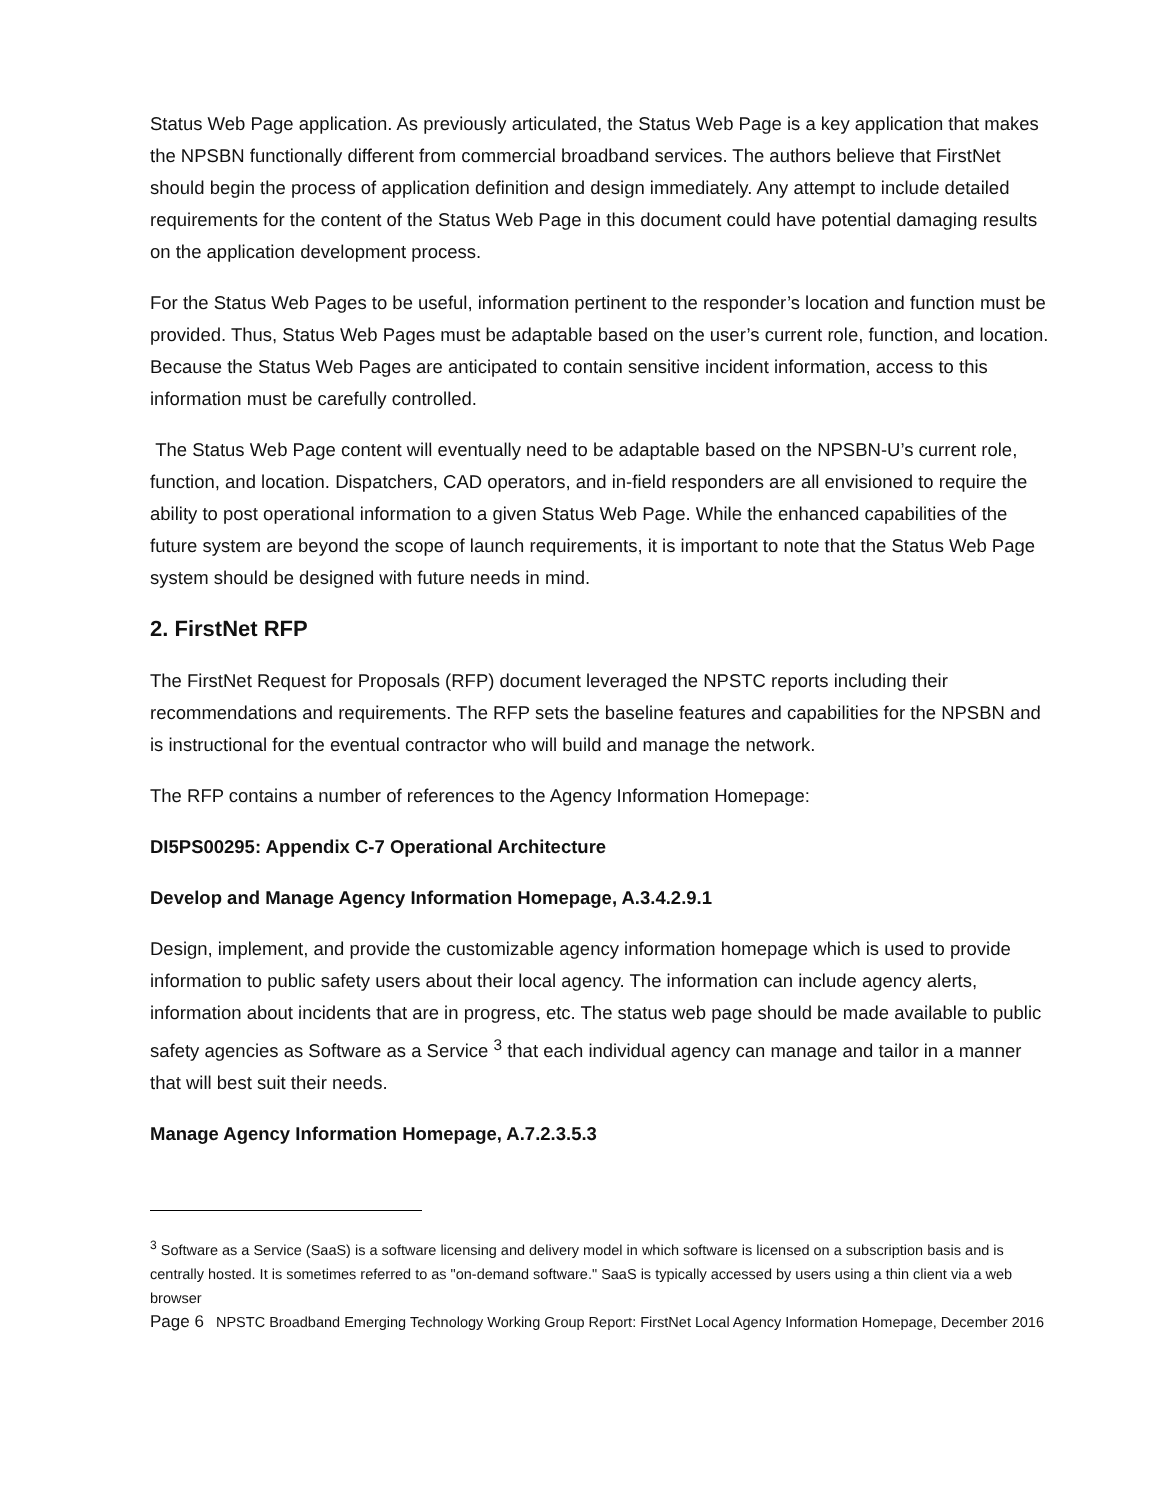Status Web Page application. As previously articulated, the Status Web Page is a key application that makes the NPSBN functionally different from commercial broadband services. The authors believe that FirstNet should begin the process of application definition and design immediately. Any attempt to include detailed requirements for the content of the Status Web Page in this document could have potential damaging results on the application development process.
For the Status Web Pages to be useful, information pertinent to the responder’s location and function must be provided. Thus, Status Web Pages must be adaptable based on the user’s current role, function, and location. Because the Status Web Pages are anticipated to contain sensitive incident information, access to this information must be carefully controlled.
The Status Web Page content will eventually need to be adaptable based on the NPSBN-U’s current role, function, and location. Dispatchers, CAD operators, and in-field responders are all envisioned to require the ability to post operational information to a given Status Web Page. While the enhanced capabilities of the future system are beyond the scope of launch requirements, it is important to note that the Status Web Page system should be designed with future needs in mind.
2. FirstNet RFP
The FirstNet Request for Proposals (RFP) document leveraged the NPSTC reports including their recommendations and requirements. The RFP sets the baseline features and capabilities for the NPSBN and is instructional for the eventual contractor who will build and manage the network.
The RFP contains a number of references to the Agency Information Homepage:
DI5PS00295: Appendix C-7 Operational Architecture
Develop and Manage Agency Information Homepage, A.3.4.2.9.1
Design, implement, and provide the customizable agency information homepage which is used to provide information to public safety users about their local agency. The information can include agency alerts, information about incidents that are in progress, etc. The status web page should be made available to public safety agencies as Software as a Service <sup>3</sup> that each individual agency can manage and tailor in a manner that will best suit their needs.
Manage Agency Information Homepage, A.7.2.3.5.3
<sup>3</sup> Software as a Service (SaaS) is a software licensing and delivery model in which software is licensed on a subscription basis and is centrally hosted. It is sometimes referred to as "on-demand software." SaaS is typically accessed by users using a thin client via a web browser
Page 6 NPSTC Broadband Emerging Technology Working Group Report: FirstNet Local Agency Information Homepage, December 2016